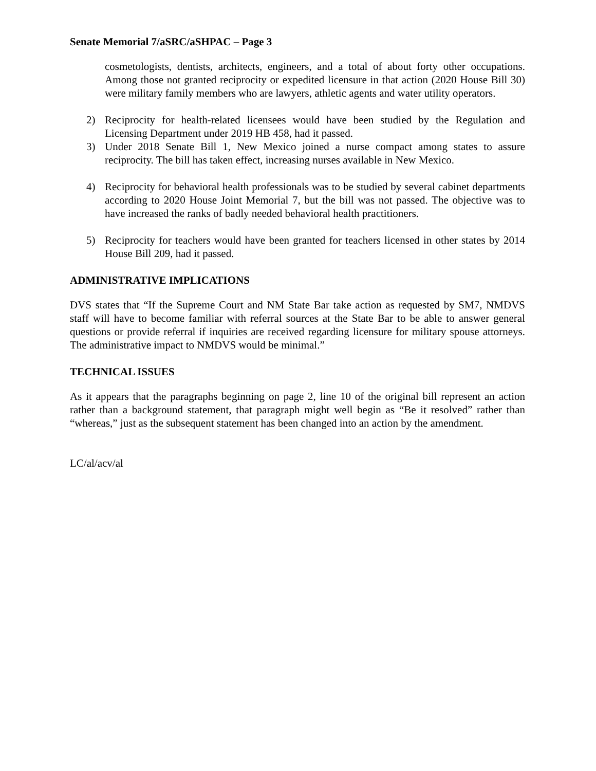Senate Memorial 7/aSRC/aSHPAC – Page 3
cosmetologists, dentists, architects, engineers, and a total of about forty other occupations. Among those not granted reciprocity or expedited licensure in that action (2020 House Bill 30) were military family members who are lawyers, athletic agents and water utility operators.
2) Reciprocity for health-related licensees would have been studied by the Regulation and Licensing Department under 2019 HB 458, had it passed.
3) Under 2018 Senate Bill 1, New Mexico joined a nurse compact among states to assure reciprocity. The bill has taken effect, increasing nurses available in New Mexico.
4) Reciprocity for behavioral health professionals was to be studied by several cabinet departments according to 2020 House Joint Memorial 7, but the bill was not passed. The objective was to have increased the ranks of badly needed behavioral health practitioners.
5) Reciprocity for teachers would have been granted for teachers licensed in other states by 2014 House Bill 209, had it passed.
ADMINISTRATIVE IMPLICATIONS
DVS states that “If the Supreme Court and NM State Bar take action as requested by SM7, NMDVS staff will have to become familiar with referral sources at the State Bar to be able to answer general questions or provide referral if inquiries are received regarding licensure for military spouse attorneys. The administrative impact to NMDVS would be minimal.”
TECHNICAL ISSUES
As it appears that the paragraphs beginning on page 2, line 10 of the original bill represent an action rather than a background statement, that paragraph might well begin as “Be it resolved” rather than “whereas,” just as the subsequent statement has been changed into an action by the amendment.
LC/al/acv/al